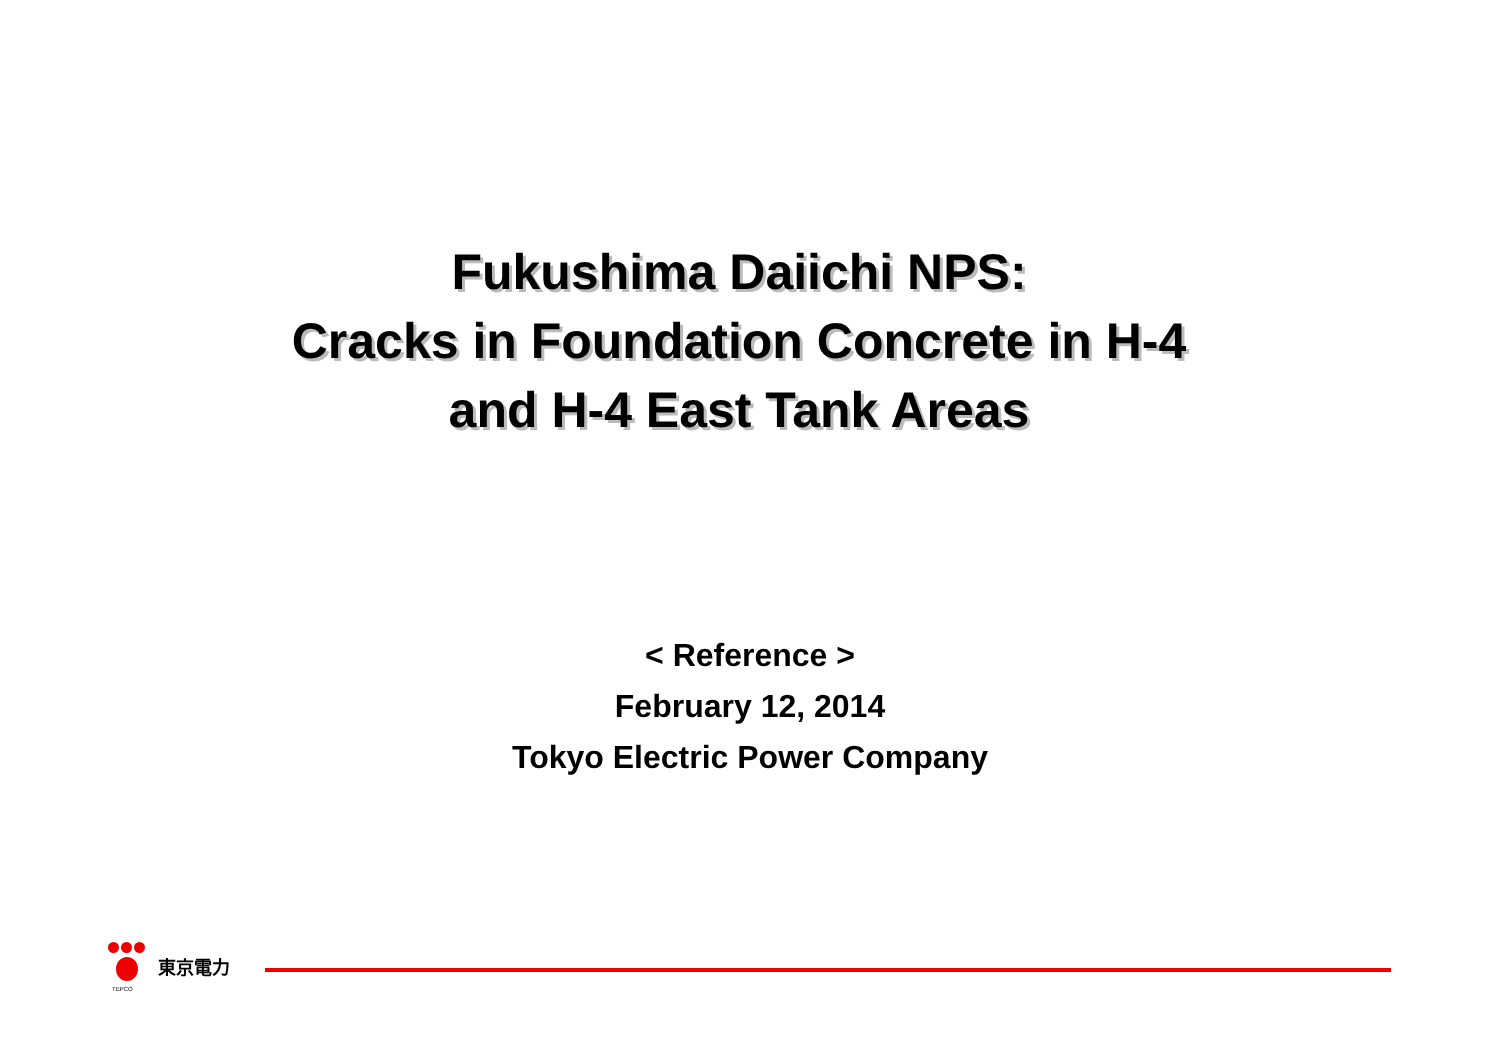Fukushima Daiichi NPS:
Cracks in Foundation Concrete in H-4
and H-4 East Tank Areas
< Reference >
February 12, 2014
Tokyo Electric Power Company
TEPCO
東京電力